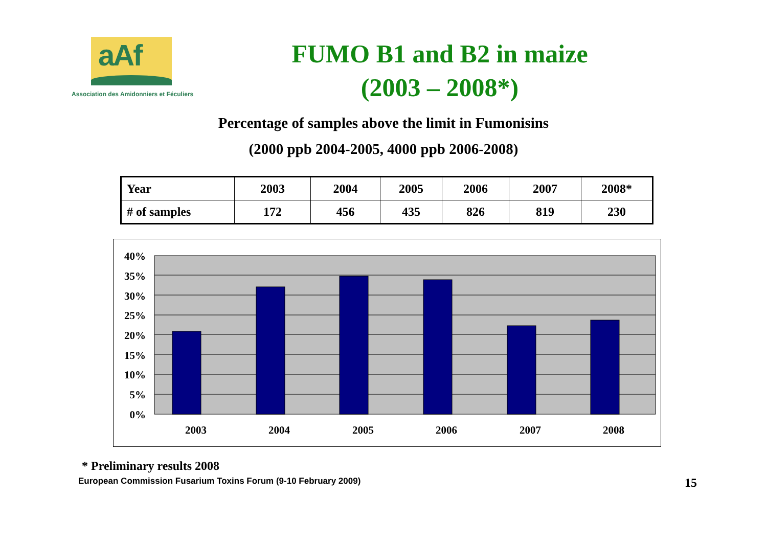aAf
Association des Amidonniers et Féculiers
FUMO B1 and B2 in maize
(2003 – 2008*)
Percentage of samples above the limit in Fumonisins
(2000 ppb 2004-2005, 4000 ppb 2006-2008)
| Year | 2003 | 2004 | 2005 | 2006 | 2007 | 2008* |
| # of samples | 172 | 456 | 435 | 826 | 819 | 230 |
40%
35%
30%
25%
20%
15%
10%
5%
0%
2003
2004
2005
2006
2007
2008
* Preliminary results 2008
European Commission Fusarium Toxins Forum (9-10 February 2009) 15